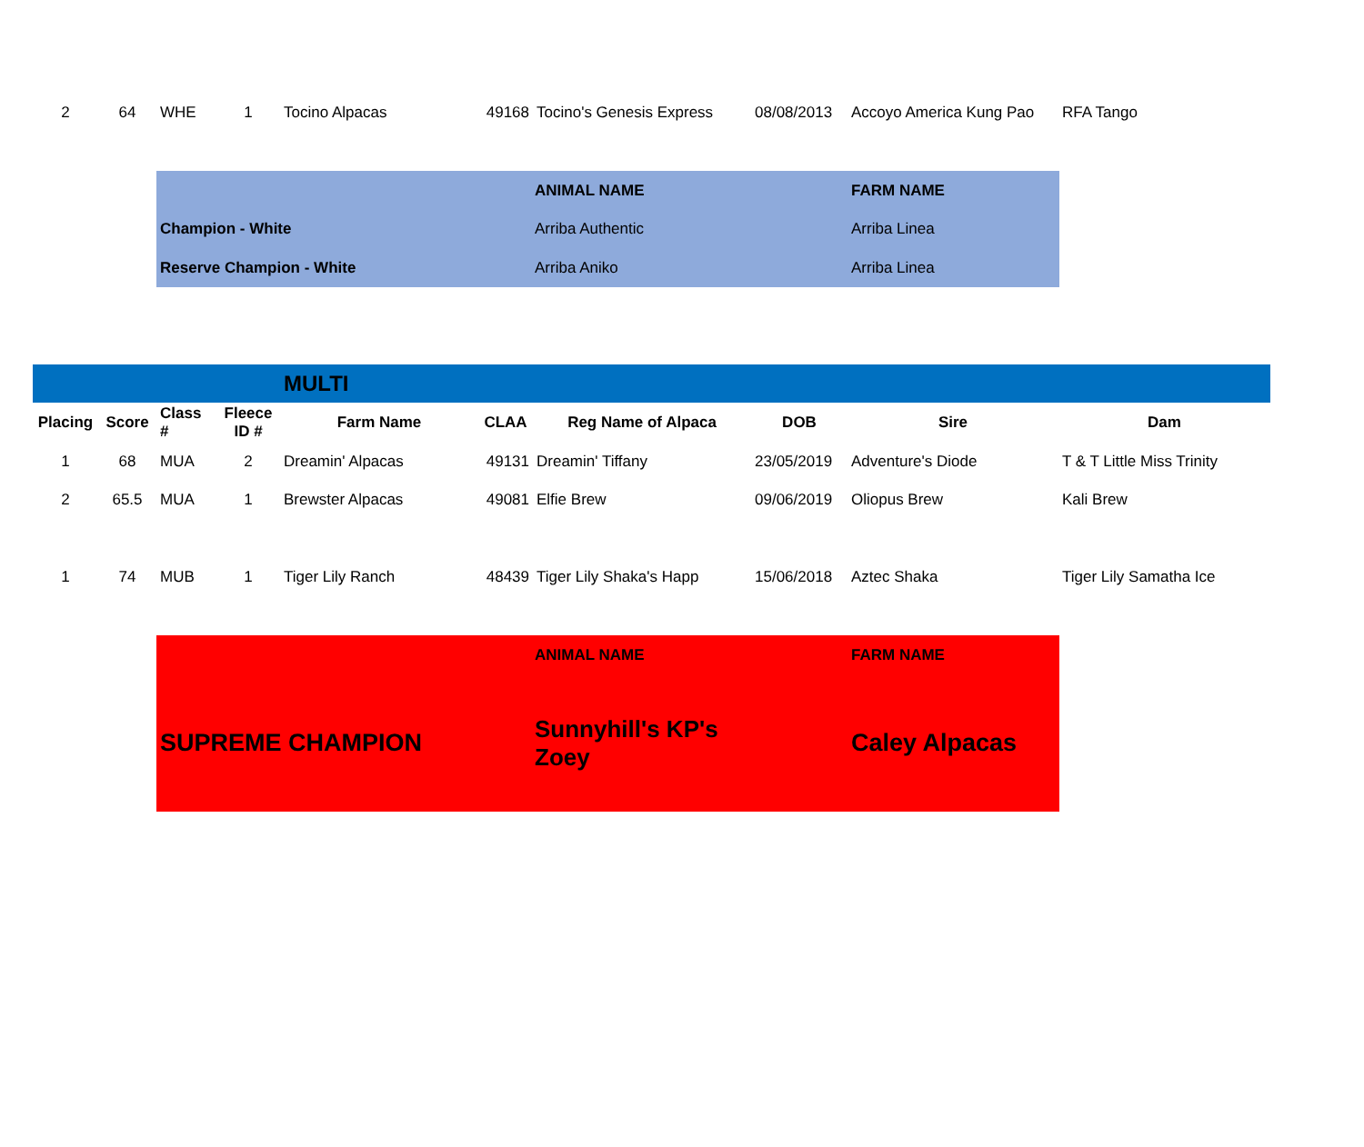| 2 | 64 | WHE | 1 | Tocino Alpacas | 49168 | Tocino's Genesis Express | 08/08/2013 | Accoyo America Kung Pao | RFA Tango |
| | ANIMAL NAME | FARM NAME |
| Champion - White | Arriba Authentic | Arriba Linea |
| Reserve Champion - White | Arriba Aniko | Arriba Linea |
| | | | | MULTI | | | | | |
| Placing | Score | Class # | Fleece ID # | Farm Name | CLAA | Reg Name of Alpaca | DOB | Sire | Dam |
| 1 | 68 | MUA | 2 | Dreamin' Alpacas | 49131 | Dreamin' Tiffany | 23/05/2019 | Adventure's Diode | T & T Little Miss Trinity |
| 2 | 65.5 | MUA | 1 | Brewster Alpacas | 49081 | Elfie Brew | 09/06/2019 | Oliopus Brew | Kali Brew |
| 1 | 74 | MUB | 1 | Tiger Lily Ranch | 48439 | Tiger Lily Shaka's Happ | 15/06/2018 | Aztec Shaka | Tiger Lily Samatha Ice |
| | ANIMAL NAME | FARM NAME |
| SUPREME CHAMPION | Sunnyhill's KP's Zoey | Caley Alpacas |